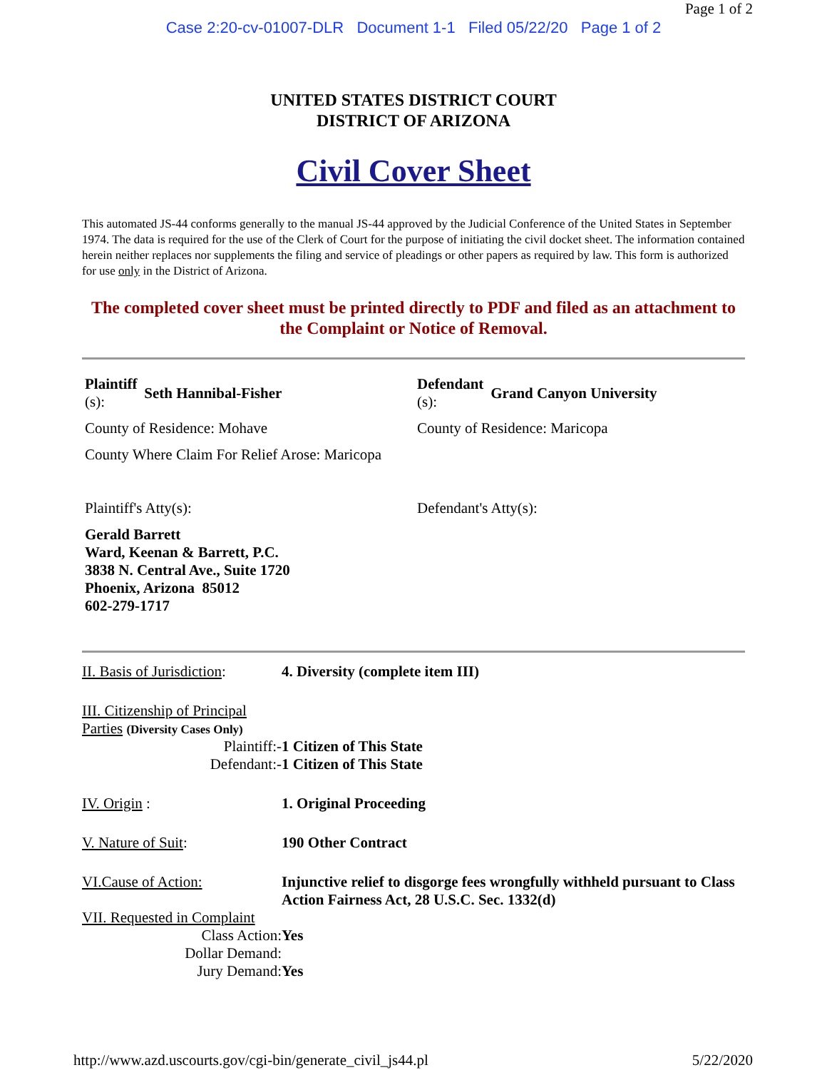Page 1 of 2
Case 2:20-cv-01007-DLR Document 1-1 Filed 05/22/20 Page 1 of 2
UNITED STATES DISTRICT COURT
DISTRICT OF ARIZONA
Civil Cover Sheet
This automated JS-44 conforms generally to the manual JS-44 approved by the Judicial Conference of the United States in September 1974. The data is required for the use of the Clerk of Court for the purpose of initiating the civil docket sheet. The information contained herein neither replaces nor supplements the filing and service of pleadings or other papers as required by law. This form is authorized for use only in the District of Arizona.
The completed cover sheet must be printed directly to PDF and filed as an attachment to the Complaint or Notice of Removal.
| Plaintiff (s): Seth Hannibal-Fisher | Defendant (s): Grand Canyon University |
| County of Residence: Mohave | County of Residence: Maricopa |
| County Where Claim For Relief Arose: Maricopa | |
| Plaintiff's Atty(s): | Defendant's Atty(s): |
| Gerald Barrett Ward, Keenan & Barrett, P.C. 3838 N. Central Ave., Suite 1720 Phoenix, Arizona 85012 602-279-1717 | |
| II. Basis of Jurisdiction : | 4. Diversity (complete item III) |
| III. Citizenship of Principal Parties (Diversity Cases Only) | |
| Plaintiff:- | 1 Citizen of This State |
| Defendant:- | 1 Citizen of This State |
| IV. Origin : | 1. Original Proceeding |
| V. Nature of Suit : | 190 Other Contract |
| VI.Cause of Action: | Injunctive relief to disgorge fees wrongfully withheld pursuant to Class Action Fairness Act, 28 U.S.C. Sec. 1332(d) |
| VII. Requested in Complaint | |
| Class Action: | Yes |
| Dollar Demand: | |
| Jury Demand: | Yes |
http://www.azd.uscourts.gov/cgi-bin/generate_civil_js44.pl 5/22/2020